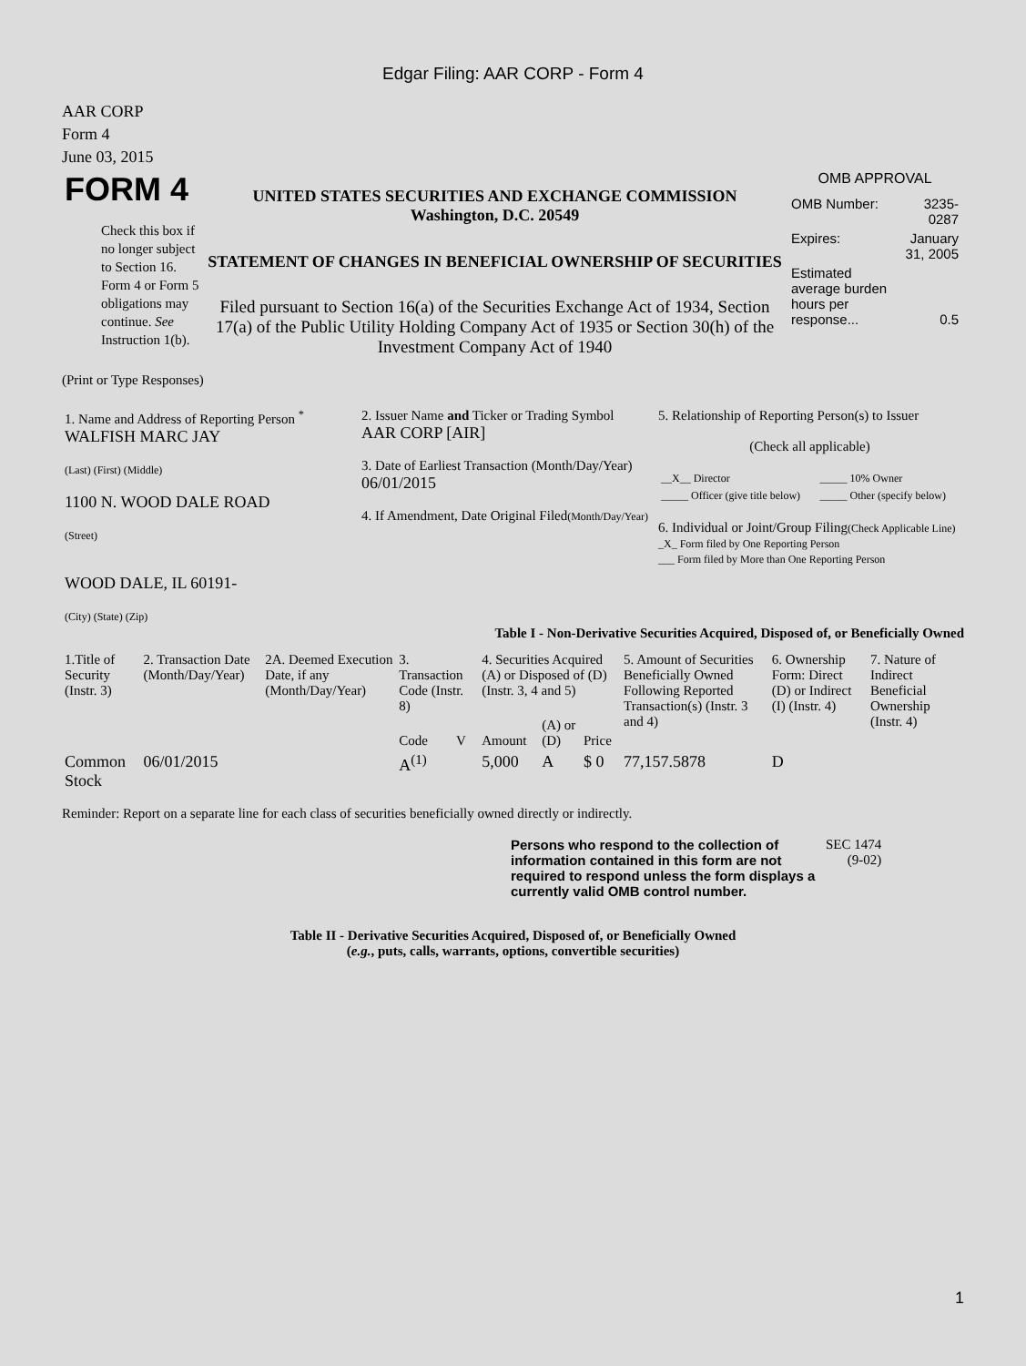Edgar Filing: AAR CORP - Form 4
AAR CORP
Form 4
June 03, 2015
| FORM 4 Check this box if no longer subject to Section 16. Form 4 or Form 5 obligations may continue. See Instruction 1(b). | UNITED STATES SECURITIES AND EXCHANGE COMMISSION Washington, D.C. 20549 STATEMENT OF CHANGES IN BENEFICIAL OWNERSHIP OF SECURITIES Filed pursuant to Section 16(a) of the Securities Exchange Act of 1934, Section 17(a) of the Public Utility Holding Company Act of 1935 or Section 30(h) of the Investment Company Act of 1940 | OMB APPROVAL / OMB Number: / 3235-0287 / / Expires: / January 31, 2005 / / Estimated average burden hours per response... / 0.5 / |
(Print or Type Responses)
| 1. Name and Address of Reporting Person <sup>*</sup> WALFISH MARC JAY (Last) (First) (Middle) 1100 N. WOOD DALE ROAD (Street) WOOD DALE, IL 60191- (City) (State) (Zip) | 2. Issuer Name and Ticker or Trading Symbol AAR CORP [AIR] 3. Date of Earliest Transaction (Month/Day/Year) 06/01/2015 4. If Amendment, Date Original Filed (Month/Day/Year) | 5. Relationship of Reporting Person(s) to Issuer (Check all applicable) / __X__ Director / _____ 10% Owner / / _____ Officer (give title below) / _____ Other (specify below) / 6. Individual or Joint/Group Filing (Check Applicable Line) _X_ Form filed by One Reporting Person ___ Form filed by More than One Reporting Person |
Table I - Non-Derivative Securities Acquired, Disposed of, or Beneficially Owned
| 1.Title of Security (Instr. 3) | 2. Transaction Date (Month/Day/Year) | 2A. Deemed Execution Date, if any (Month/Day/Year) | 3. Transaction Code (Instr. 8) | | 4. Securities Acquired (A) or Disposed of (D) (Instr. 3, 4 and 5) | | | 5. Amount of Securities Beneficially Owned Following Reported Transaction(s) (Instr. 3 and 4) | 6. Ownership Form: Direct (D) or Indirect (I) (Instr. 4) | 7. Nature of Indirect Beneficial Ownership (Instr. 4) |
| --- | --- | --- | --- | --- | --- | --- | --- | --- | --- | --- |
| | | | Code | V | Amount | (A) or (D) | Price | | | |
| Common Stock | 06/01/2015 | | A<sup>(1)</sup> | | 5,000 | A | $ 0 | 77,157.5878 | D | |
Reminder: Report on a separate line for each class of securities beneficially owned directly or indirectly.
| Persons who respond to the collection of information contained in this form are not required to respond unless the form displays a currently valid OMB control number. | SEC 1474 (9-02) |
Table II - Derivative Securities Acquired, Disposed of, or Beneficially Owned
(e.g., puts, calls, warrants, options, convertible securities)
1